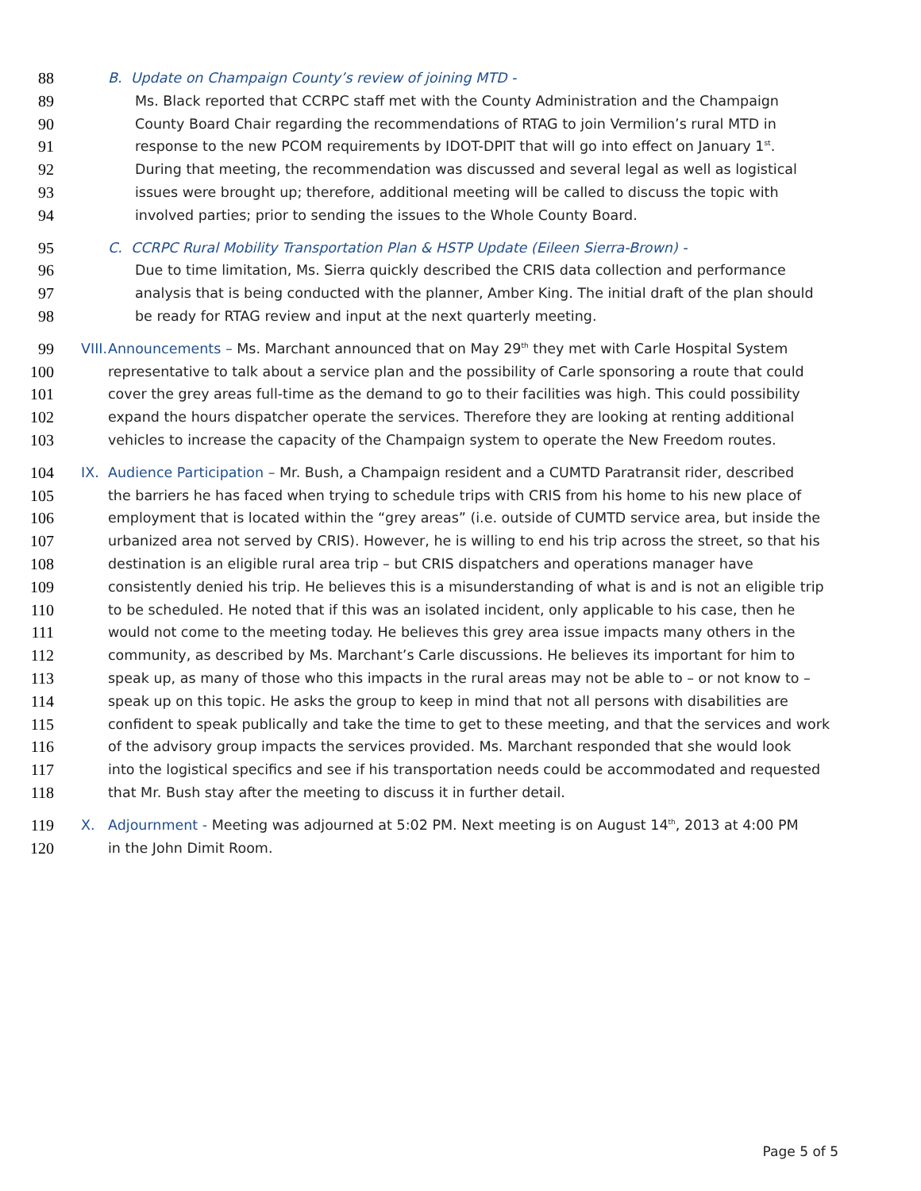88 B. Update on Champaign County’s review of joining MTD -
89 Ms. Black reported that CCRPC staff met with the County Administration and the Champaign
90 County Board Chair regarding the recommendations of RTAG to join Vermilion’s rural MTD in
91 response to the new PCOM requirements by IDOT-DPIT that will go into effect on January 1<sup>st</sup>.
92 During that meeting, the recommendation was discussed and several legal as well as logistical
93 issues were brought up; therefore, additional meeting will be called to discuss the topic with
94 involved parties; prior to sending the issues to the Whole County Board.
95 C. CCRPC Rural Mobility Transportation Plan & HSTP Update (Eileen Sierra-Brown) -
96 Due to time limitation, Ms. Sierra quickly described the CRIS data collection and performance
97 analysis that is being conducted with the planner, Amber King. The initial draft of the plan should
98 be ready for RTAG review and input at the next quarterly meeting.
99 VIII. Announcements – Ms. Marchant announced that on May 29<sup>th</sup> they met with Carle Hospital System
100 representative to talk about a service plan and the possibility of Carle sponsoring a route that could
101 cover the grey areas full-time as the demand to go to their facilities was high. This could possibility
102 expand the hours dispatcher operate the services. Therefore they are looking at renting additional
103 vehicles to increase the capacity of the Champaign system to operate the New Freedom routes.
104 IX. Audience Participation – Mr. Bush, a Champaign resident and a CUMTD Paratransit rider, described
105 the barriers he has faced when trying to schedule trips with CRIS from his home to his new place of
106 employment that is located within the “grey areas” (i.e. outside of CUMTD service area, but inside the
107 urbanized area not served by CRIS). However, he is willing to end his trip across the street, so that his
108 destination is an eligible rural area trip – but CRIS dispatchers and operations manager have
109 consistently denied his trip. He believes this is a misunderstanding of what is and is not an eligible trip
110 to be scheduled. He noted that if this was an isolated incident, only applicable to his case, then he
111 would not come to the meeting today. He believes this grey area issue impacts many others in the
112 community, as described by Ms. Marchant’s Carle discussions. He believes its important for him to
113 speak up, as many of those who this impacts in the rural areas may not be able to – or not know to –
114 speak up on this topic. He asks the group to keep in mind that not all persons with disabilities are
115 confident to speak publically and take the time to get to these meeting, and that the services and work
116 of the advisory group impacts the services provided. Ms. Marchant responded that she would look
117 into the logistical specifics and see if his transportation needs could be accommodated and requested
118 that Mr. Bush stay after the meeting to discuss it in further detail.
119 X. Adjournment - Meeting was adjourned at 5:02 PM. Next meeting is on August 14<sup>th</sup>, 2013 at 4:00 PM
120 in the John Dimit Room.
Page 5 of 5